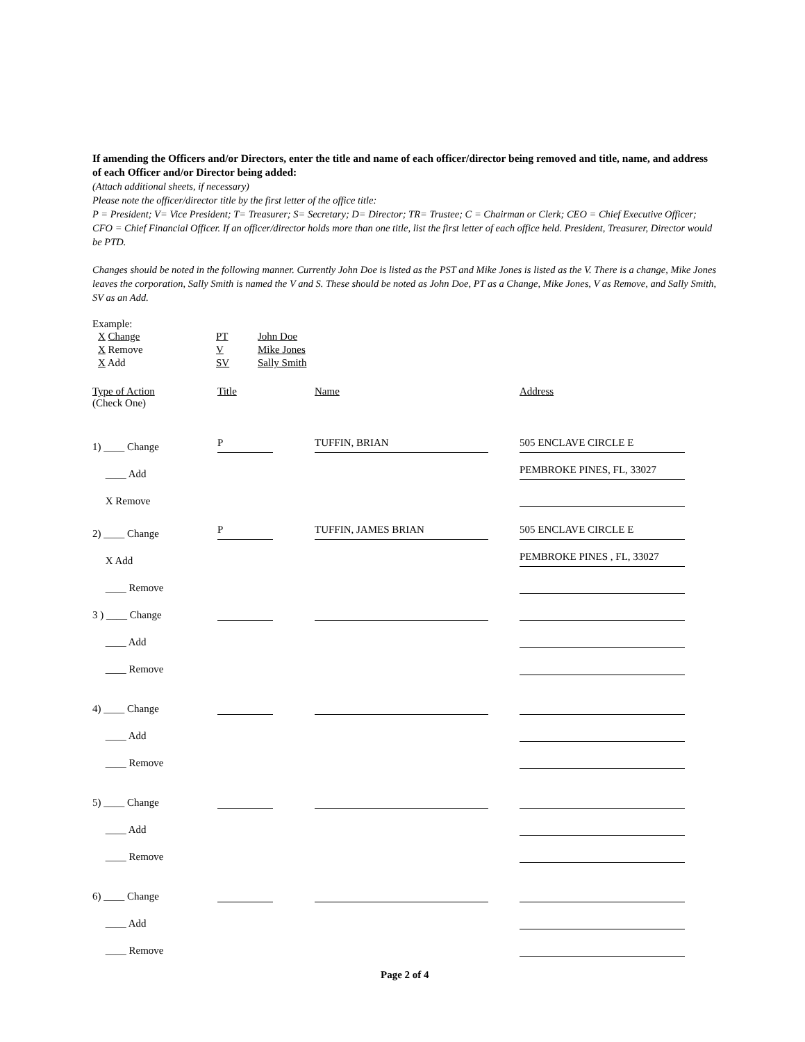If amending the Officers and/or Directors, enter the title and name of each officer/director being removed and title, name, and address of each Officer and/or Director being added:
(Attach additional sheets, if necessary)
Please note the officer/director title by the first letter of the office title:
P = President; V= Vice President; T= Treasurer; S= Secretary; D= Director; TR= Trustee; C = Chairman or Clerk; CEO = Chief Executive Officer; CFO = Chief Financial Officer. If an officer/director holds more than one title, list the first letter of each office held. President, Treasurer, Director would be PTD.
Changes should be noted in the following manner. Currently John Doe is listed as the PST and Mike Jones is listed as the V. There is a change, Mike Jones leaves the corporation, Sally Smith is named the V and S. These should be noted as John Doe, PT as a Change, Mike Jones, V as Remove, and Sally Smith, SV as an Add.
Example:
X Change PT John Doe
X Remove V Mike Jones
X Add SV Sally Smith
Type of Action
(Check One)
Title Name Address
1) ____ Change
P
TUFFIN, BRIAN
505 ENCLAVE CIRCLE E
____ Add
PEMBROKE PINES, FL, 33027
X Remove
2) ____ Change
P
TUFFIN, JAMES BRIAN
505 ENCLAVE CIRCLE E
X Add
PEMBROKE PINES , FL, 33027
____ Remove
3 ) ____ Change
____ Add
____ Remove
4) ____ Change
____ Add
____ Remove
5) ____ Change
____ Add
____ Remove
6) ____ Change
____ Add
____ Remove
Page 2 of 4